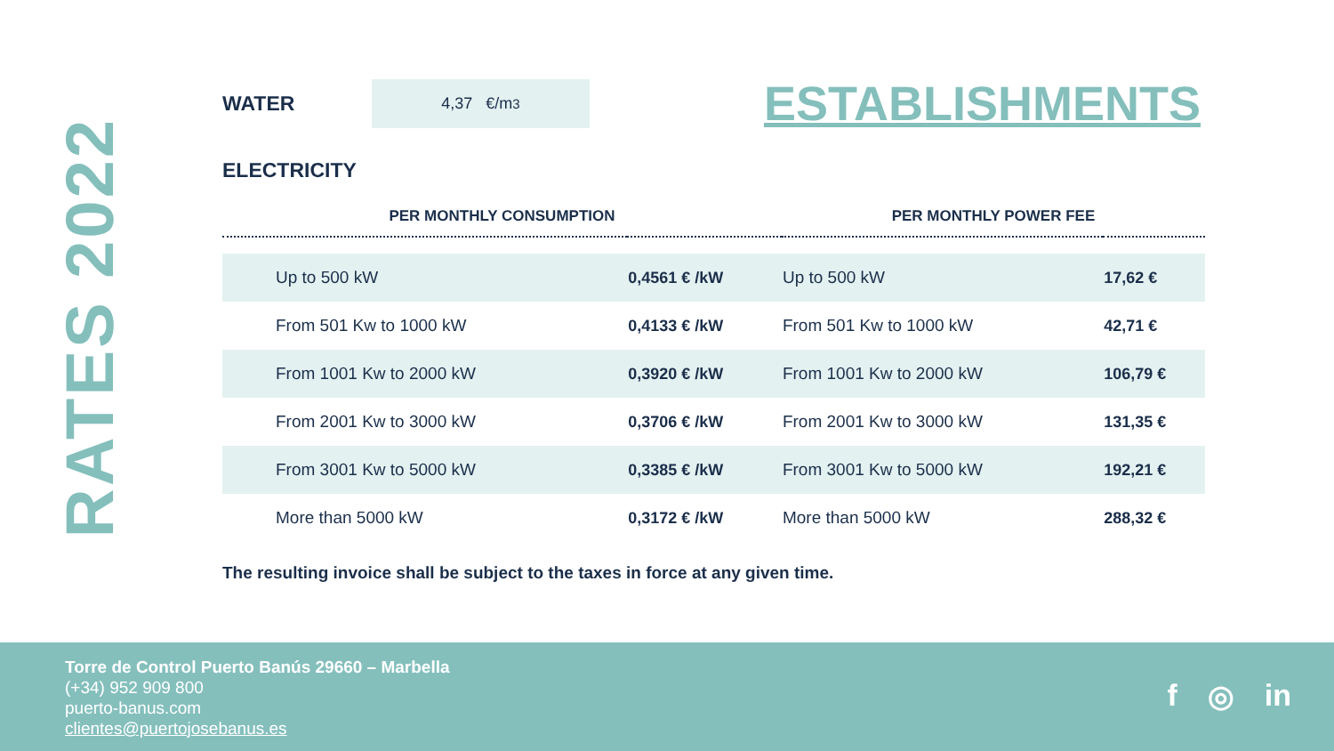RATES 2022
WATER
4,37 €/m<sup>3</sup>
ESTABLISHMENTS
ELECTRICITY
| PER MONTHLY CONSUMPTION | | PER MONTHLY POWER FEE | |
| --- | --- | --- | --- |
| Up to 500 kW | 0,4561 € /kW | Up to 500 kW | 17,62 € |
| From 501 Kw to 1000 kW | 0,4133 € /kW | From 501 Kw to 1000 kW | 42,71 € |
| From 1001 Kw to 2000 kW | 0,3920 € /kW | From 1001 Kw to 2000 kW | 106,79 € |
| From 2001 Kw to 3000 kW | 0,3706 € /kW | From 2001 Kw to 3000 kW | 131,35 € |
| From 3001 Kw to 5000 kW | 0,3385 € /kW | From 3001 Kw to 5000 kW | 192,21 € |
| More than 5000 kW | 0,3172 € /kW | More than 5000 kW | 288,32 € |
The resulting invoice shall be subject to the taxes in force at any given time.
Torre de Control Puerto Banús 29660 – Marbella
(+34) 952 909 800
puerto-banus.com
clientes@puertojosebanus.es
f ◎ in